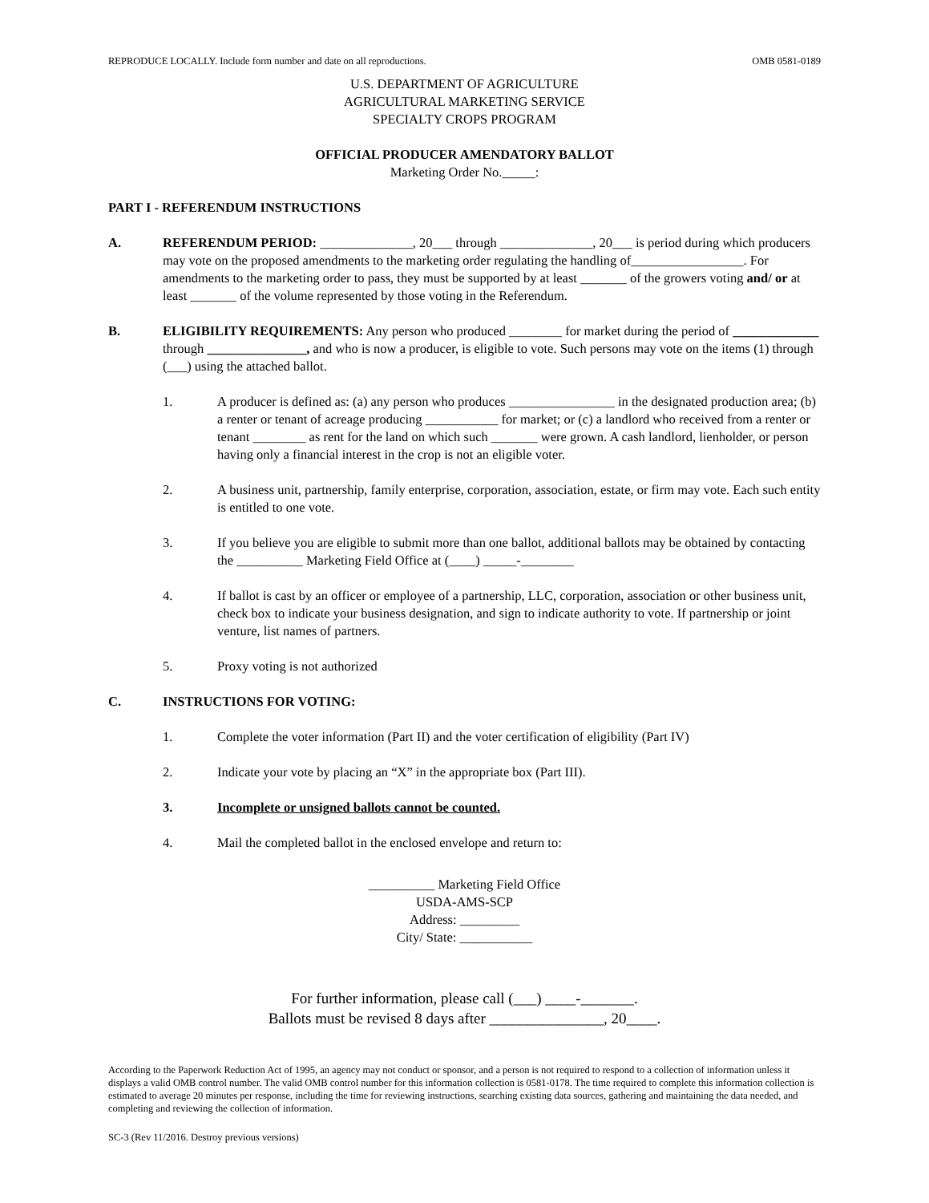REPRODUCE LOCALLY. Include form number and date on all reproductions. OMB 0581-0189
U.S. DEPARTMENT OF AGRICULTURE
AGRICULTURAL MARKETING SERVICE
SPECIALTY CROPS PROGRAM
OFFICIAL PRODUCER AMENDATORY BALLOT
Marketing Order No._____:
PART I - REFERENDUM INSTRUCTIONS
A. REFERENDUM PERIOD: ______________, 20___ through ______________, 20___ is period during which producers may vote on the proposed amendments to the marketing order regulating the handling of_________________. For amendments to the marketing order to pass, they must be supported by at least _______ of the growers voting and/ or at least _______ of the volume represented by those voting in the Referendum.
B. ELIGIBILITY REQUIREMENTS: Any person who produced ________ for market during the period of _____________ through _______________, and who is now a producer, is eligible to vote. Such persons may vote on the items (1) through (___) using the attached ballot.
1. A producer is defined as: (a) any person who produces ________________ in the designated production area; (b) a renter or tenant of acreage producing ___________ for market; or (c) a landlord who received from a renter or tenant ________ as rent for the land on which such _______ were grown. A cash landlord, lienholder, or person having only a financial interest in the crop is not an eligible voter.
2. A business unit, partnership, family enterprise, corporation, association, estate, or firm may vote. Each such entity is entitled to one vote.
3. If you believe you are eligible to submit more than one ballot, additional ballots may be obtained by contacting the __________ Marketing Field Office at (____) _____-________
4. If ballot is cast by an officer or employee of a partnership, LLC, corporation, association or other business unit, check box to indicate your business designation, and sign to indicate authority to vote. If partnership or joint venture, list names of partners.
5. Proxy voting is not authorized
C. INSTRUCTIONS FOR VOTING:
1. Complete the voter information (Part II) and the voter certification of eligibility (Part IV)
2. Indicate your vote by placing an “X” in the appropriate box (Part III).
3. Incomplete or unsigned ballots cannot be counted.
4. Mail the completed ballot in the enclosed envelope and return to:
__________ Marketing Field Office
USDA-AMS-SCP
Address: _________
City/ State: ___________
For further information, please call (___) ____-_______.
Ballots must be revised 8 days after _______________, 20____.
According to the Paperwork Reduction Act of 1995, an agency may not conduct or sponsor, and a person is not required to respond to a collection of information unless it displays a valid OMB control number. The valid OMB control number for this information collection is 0581-0178. The time required to complete this information collection is estimated to average 20 minutes per response, including the time for reviewing instructions, searching existing data sources, gathering and maintaining the data needed, and completing and reviewing the collection of information.
SC-3 (Rev 11/2016. Destroy previous versions)